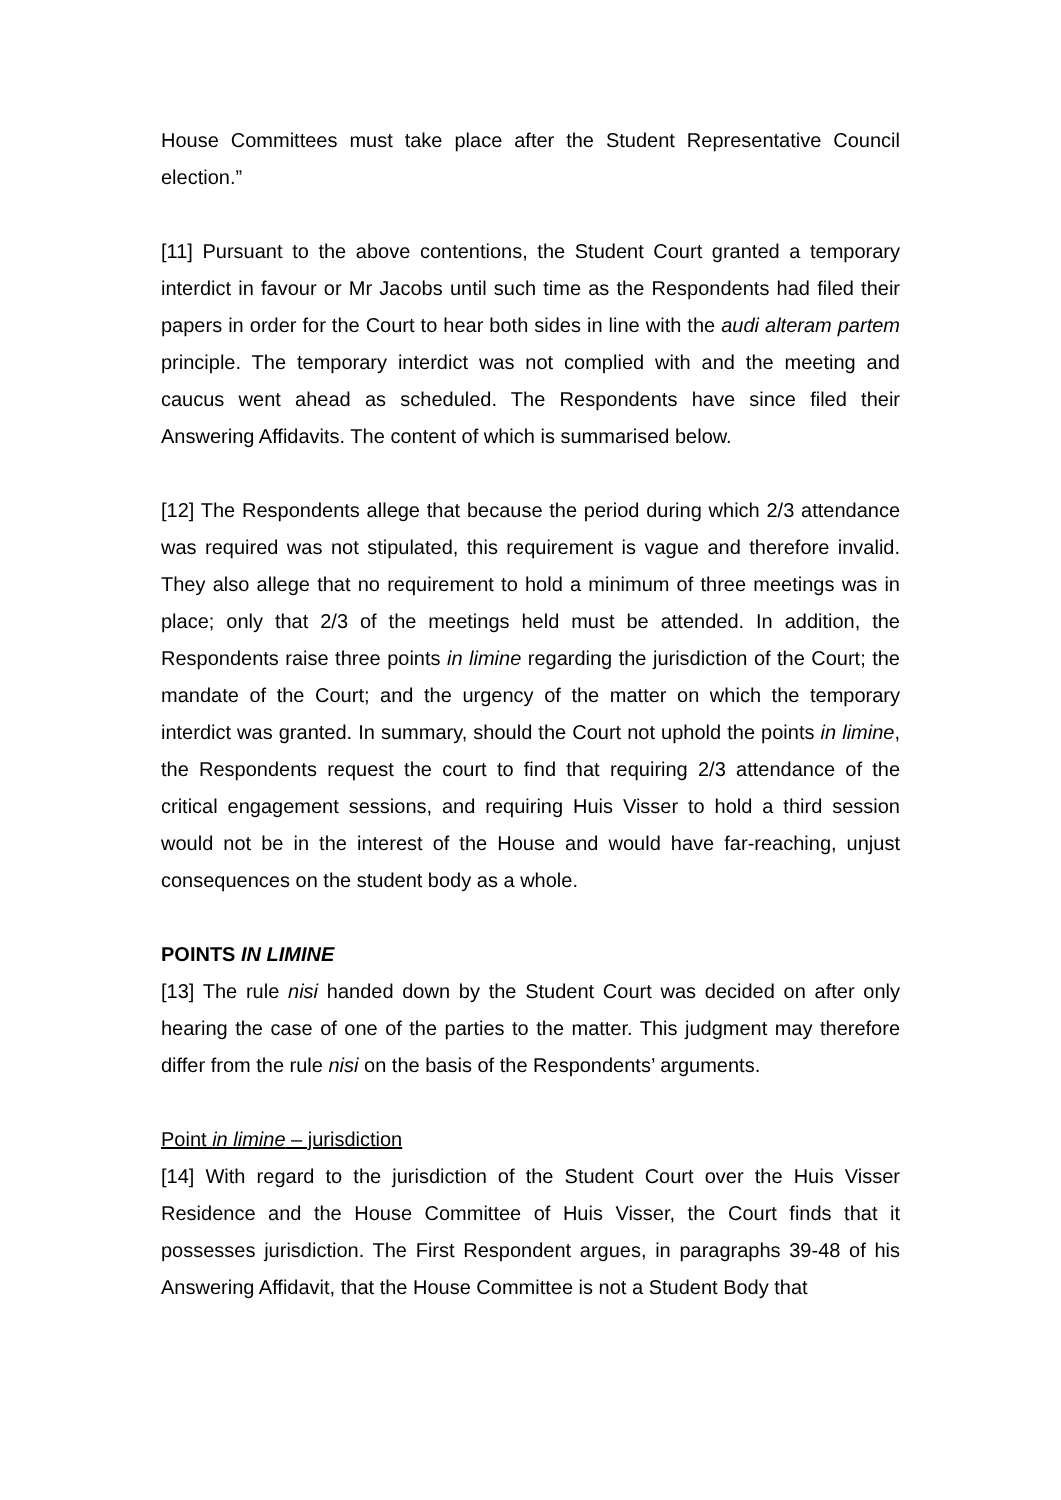House Committees must take place after the Student Representative Council election.”
[11] Pursuant to the above contentions, the Student Court granted a temporary interdict in favour or Mr Jacobs until such time as the Respondents had filed their papers in order for the Court to hear both sides in line with the audi alteram partem principle. The temporary interdict was not complied with and the meeting and caucus went ahead as scheduled. The Respondents have since filed their Answering Affidavits. The content of which is summarised below.
[12] The Respondents allege that because the period during which 2/3 attendance was required was not stipulated, this requirement is vague and therefore invalid. They also allege that no requirement to hold a minimum of three meetings was in place; only that 2/3 of the meetings held must be attended. In addition, the Respondents raise three points in limine regarding the jurisdiction of the Court; the mandate of the Court; and the urgency of the matter on which the temporary interdict was granted. In summary, should the Court not uphold the points in limine, the Respondents request the court to find that requiring 2/3 attendance of the critical engagement sessions, and requiring Huis Visser to hold a third session would not be in the interest of the House and would have far-reaching, unjust consequences on the student body as a whole.
POINTS IN LIMINE
[13] The rule nisi handed down by the Student Court was decided on after only hearing the case of one of the parties to the matter. This judgment may therefore differ from the rule nisi on the basis of the Respondents’ arguments.
Point in limine – jurisdiction
[14] With regard to the jurisdiction of the Student Court over the Huis Visser Residence and the House Committee of Huis Visser, the Court finds that it possesses jurisdiction. The First Respondent argues, in paragraphs 39-48 of his Answering Affidavit, that the House Committee is not a Student Body that